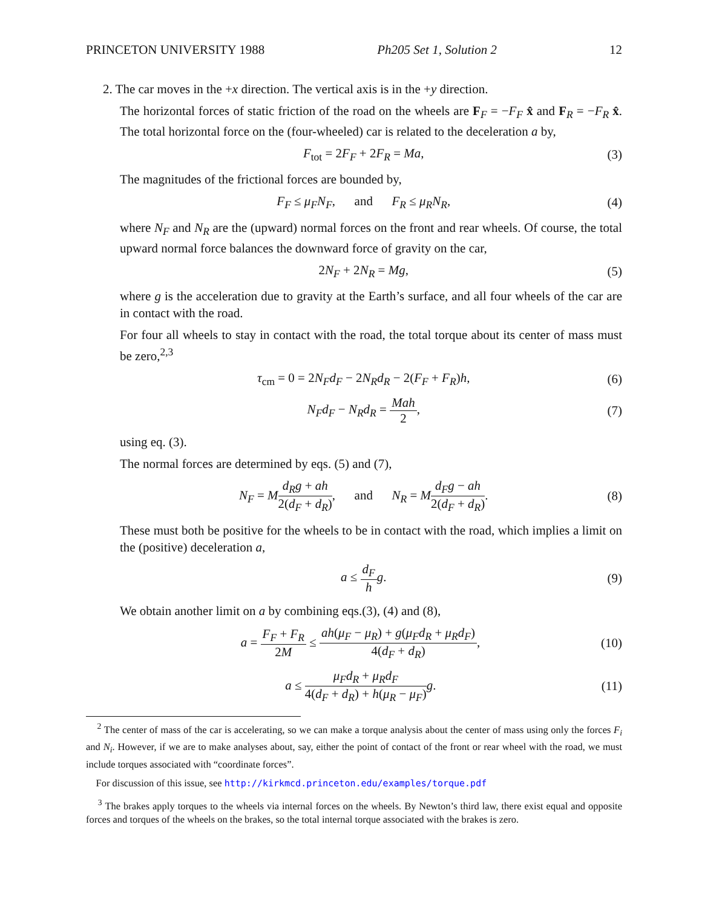PRINCETON UNIVERSITY 1988 Ph205 Set 1, Solution 2 12
2. The car moves in the +x direction. The vertical axis is in the +y direction.
The horizontal forces of static friction of the road on the wheels are F<sub>F</sub> = −F<sub>F</sub> x̂ and F<sub>R</sub> = −F<sub>R</sub> x̂. The total horizontal force on the (four-wheeled) car is related to the deceleration a by,
F<sub>tot</sub> = 2F<sub>F</sub> + 2F<sub>R</sub> = Ma, (3)
The magnitudes of the frictional forces are bounded by,
F<sub>F</sub> ≤ μ<sub>F</sub>N<sub>F</sub>, and F<sub>R</sub> ≤ μ<sub>R</sub>N<sub>R</sub>, (4)
where N<sub>F</sub> and N<sub>R</sub> are the (upward) normal forces on the front and rear wheels. Of course, the total upward normal force balances the downward force of gravity on the car,
2N<sub>F</sub> + 2N<sub>R</sub> = Mg, (5)
where g is the acceleration due to gravity at the Earth’s surface, and all four wheels of the car are in contact with the road.
For four all wheels to stay in contact with the road, the total torque about its center of mass must be zero,<sup>2,3</sup>
τ<sub>cm</sub> = 0 = 2N<sub>F</sub>d<sub>F</sub> − 2N<sub>R</sub>d<sub>R</sub> − 2(F<sub>F</sub> + F<sub>R</sub>)h, (6)
N<sub>F</sub>d<sub>F</sub> − N<sub>R</sub>d<sub>R</sub> = Mah 2, (7)
using eq. (3).
The normal forces are determined by eqs. (5) and (7),
N<sub>F</sub> = Md<sub>R</sub>g + ah 2(d<sub>F</sub> + d<sub>R</sub>), and N<sub>R</sub> = Md<sub>F</sub>g − ah 2(d<sub>F</sub> + d<sub>R</sub>). (8)
These must both be positive for the wheels to be in contact with the road, which implies a limit on the (positive) deceleration a,
a ≤ d<sub>F</sub> h g. (9)
We obtain another limit on a by combining eqs.(3), (4) and (8),
a = F<sub>F</sub> + F<sub>R</sub> 2M ≤ ah(μ<sub>F</sub> − μ<sub>R</sub>) + g(μ<sub>F</sub>d<sub>R</sub> + μ<sub>R</sub>d<sub>F</sub>) 4(d<sub>F</sub> + d<sub>R</sub>), (10)
a ≤ μ<sub>F</sub>d<sub>R</sub> + μ<sub>R</sub>d<sub>F</sub> 4(d<sub>F</sub> + d<sub>R</sub>) + h(μ<sub>R</sub> − μ<sub>F</sub>) g. (11)
<sup>2</sup> The center of mass of the car is accelerating, so we can make a torque analysis about the center of mass using only the forces F<sub>i</sub> and N<sub>i</sub>. However, if we are to make analyses about, say, either the point of contact of the front or rear wheel with the road, we must include torques associated with “coordinate forces”.
For discussion of this issue, see http://kirkmcd.princeton.edu/examples/torque.pdf
<sup>3</sup> The brakes apply torques to the wheels via internal forces on the wheels. By Newton’s third law, there exist equal and opposite forces and torques of the wheels on the brakes, so the total internal torque associated with the brakes is zero.